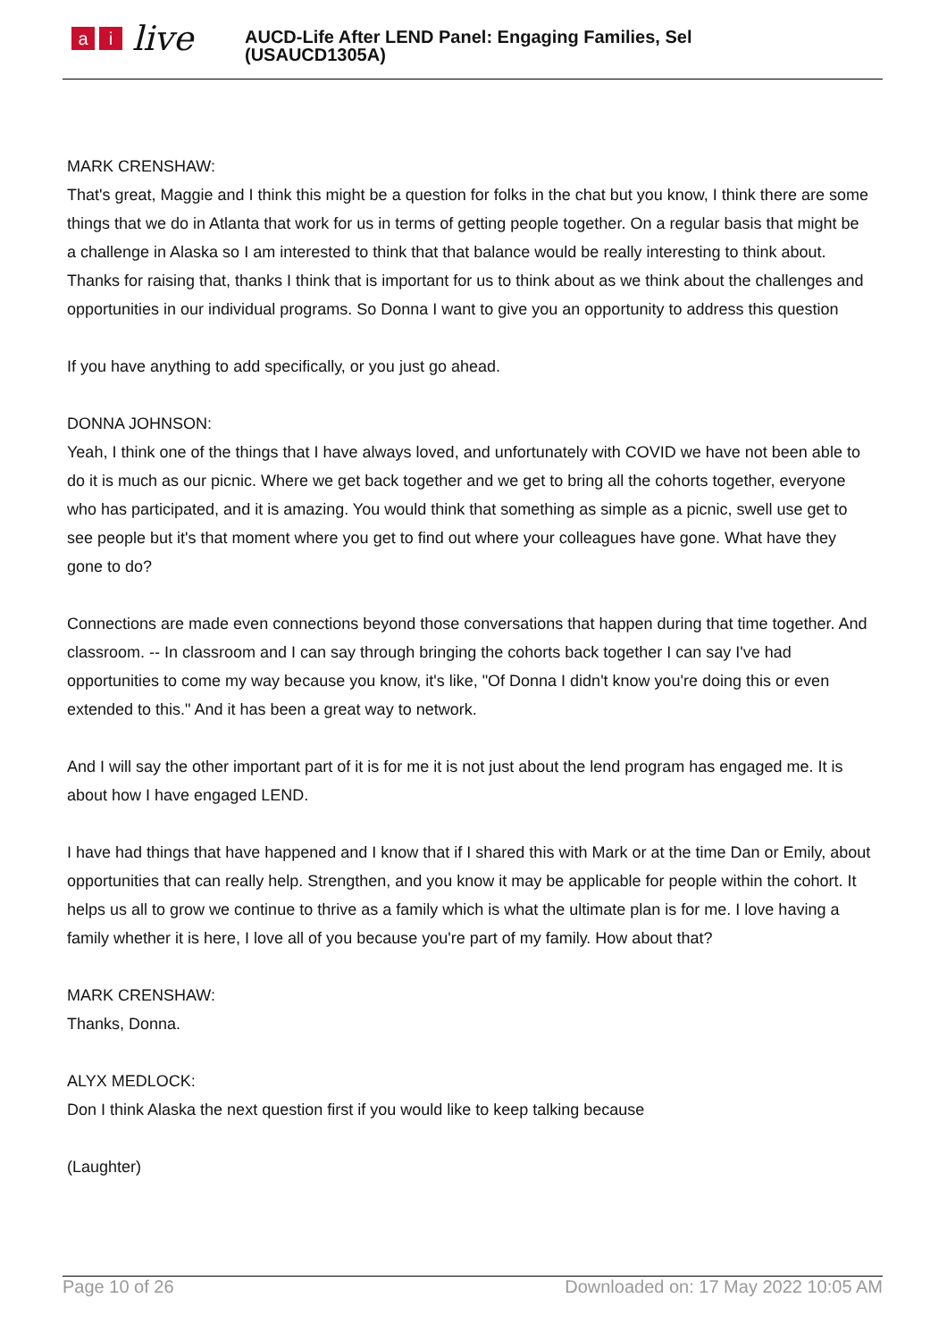ai live
AUCD-Life After LEND Panel: Engaging Families, Sel
(USAUCD1305A)
MARK CRENSHAW:
That's great, Maggie and I think this might be a question for folks in the chat but you know, I think there are some things that we do in Atlanta that work for us in terms of getting people together. On a regular basis that might be a challenge in Alaska so I am interested to think that that balance would be really interesting to think about. Thanks for raising that, thanks I think that is important for us to think about as we think about the challenges and opportunities in our individual programs. So Donna I want to give you an opportunity to address this question
If you have anything to add specifically, or you just go ahead.
DONNA JOHNSON:
Yeah, I think one of the things that I have always loved, and unfortunately with COVID we have not been able to do it is much as our picnic. Where we get back together and we get to bring all the cohorts together, everyone who has participated, and it is amazing. You would think that something as simple as a picnic, swell use get to see people but it's that moment where you get to find out where your colleagues have gone. What have they gone to do?
Connections are made even connections beyond those conversations that happen during that time together. And classroom. -- In classroom and I can say through bringing the cohorts back together I can say I've had opportunities to come my way because you know, it's like, "Of Donna I didn't know you're doing this or even extended to this." And it has been a great way to network.
And I will say the other important part of it is for me it is not just about the lend program has engaged me. It is about how I have engaged LEND.
I have had things that have happened and I know that if I shared this with Mark or at the time Dan or Emily, about opportunities that can really help. Strengthen, and you know it may be applicable for people within the cohort. It helps us all to grow we continue to thrive as a family which is what the ultimate plan is for me. I love having a family whether it is here, I love all of you because you're part of my family. How about that?
MARK CRENSHAW:
Thanks, Donna.
ALYX MEDLOCK:
Don I think Alaska the next question first if you would like to keep talking because
(Laughter)
Page 10 of 26 Downloaded on: 17 May 2022 10:05 AM